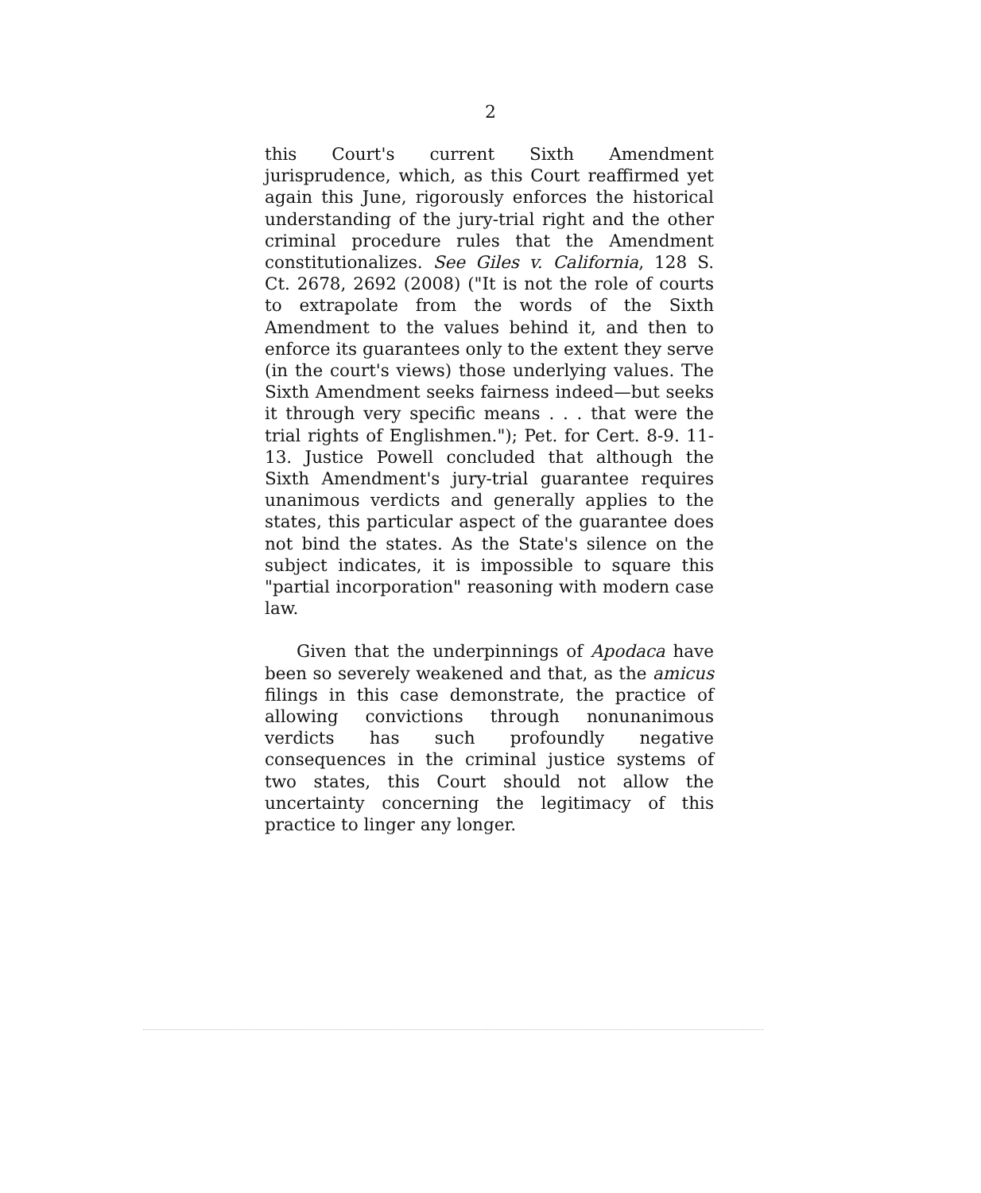2
this Court's current Sixth Amendment jurisprudence, which, as this Court reaffirmed yet again this June, rigorously enforces the historical understanding of the jury-trial right and the other criminal procedure rules that the Amendment constitutionalizes. See Giles v. California, 128 S. Ct. 2678, 2692 (2008) ("It is not the role of courts to extrapolate from the words of the Sixth Amendment to the values behind it, and then to enforce its guarantees only to the extent they serve (in the court's views) those underlying values. The Sixth Amendment seeks fairness indeed—but seeks it through very specific means . . . that were the trial rights of Englishmen."); Pet. for Cert. 8-9. 11-13. Justice Powell concluded that although the Sixth Amendment's jury-trial guarantee requires unanimous verdicts and generally applies to the states, this particular aspect of the guarantee does not bind the states. As the State's silence on the subject indicates, it is impossible to square this "partial incorporation" reasoning with modern case law.
Given that the underpinnings of Apodaca have been so severely weakened and that, as the amicus filings in this case demonstrate, the practice of allowing convictions through nonunanimous verdicts has such profoundly negative consequences in the criminal justice systems of two states, this Court should not allow the uncertainty concerning the legitimacy of this practice to linger any longer.